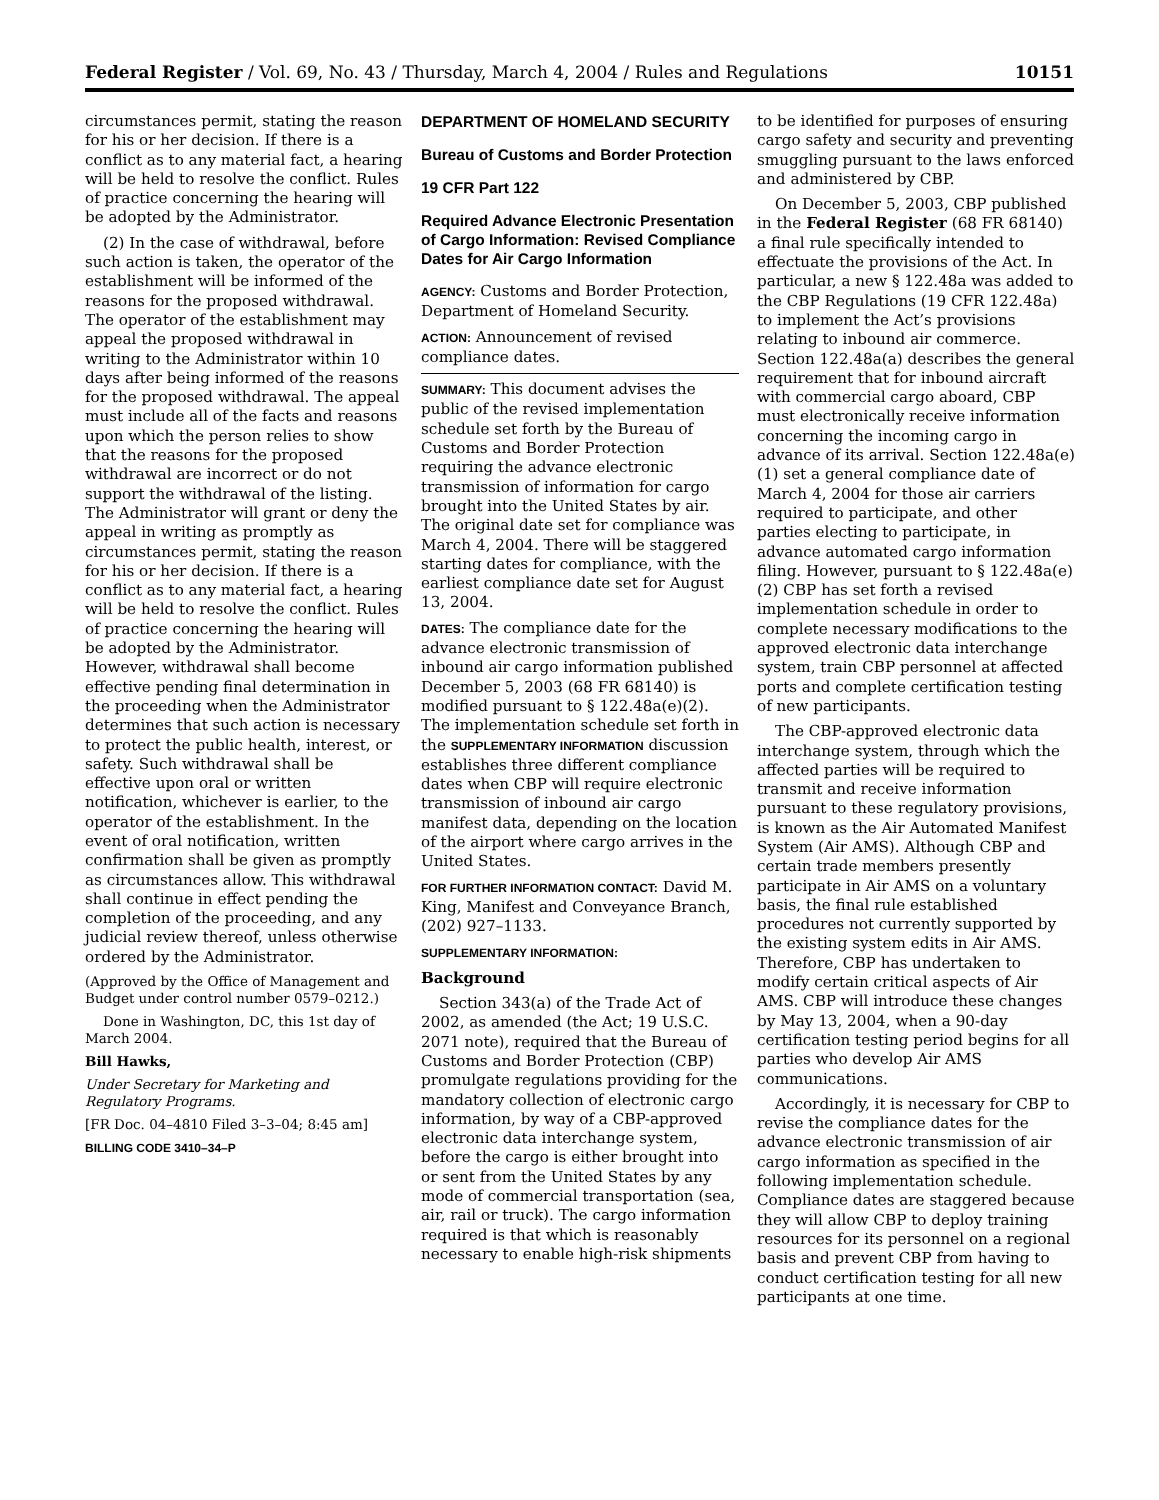Federal Register / Vol. 69, No. 43 / Thursday, March 4, 2004 / Rules and Regulations 10151
circumstances permit, stating the reason for his or her decision. If there is a conflict as to any material fact, a hearing will be held to resolve the conflict. Rules of practice concerning the hearing will be adopted by the Administrator.
(2) In the case of withdrawal, before such action is taken, the operator of the establishment will be informed of the reasons for the proposed withdrawal. The operator of the establishment may appeal the proposed withdrawal in writing to the Administrator within 10 days after being informed of the reasons for the proposed withdrawal. The appeal must include all of the facts and reasons upon which the person relies to show that the reasons for the proposed withdrawal are incorrect or do not support the withdrawal of the listing. The Administrator will grant or deny the appeal in writing as promptly as circumstances permit, stating the reason for his or her decision. If there is a conflict as to any material fact, a hearing will be held to resolve the conflict. Rules of practice concerning the hearing will be adopted by the Administrator. However, withdrawal shall become effective pending final determination in the proceeding when the Administrator determines that such action is necessary to protect the public health, interest, or safety. Such withdrawal shall be effective upon oral or written notification, whichever is earlier, to the operator of the establishment. In the event of oral notification, written confirmation shall be given as promptly as circumstances allow. This withdrawal shall continue in effect pending the completion of the proceeding, and any judicial review thereof, unless otherwise ordered by the Administrator.
(Approved by the Office of Management and Budget under control number 0579–0212.)
Done in Washington, DC, this 1st day of March 2004.
Bill Hawks,
Under Secretary for Marketing and Regulatory Programs.
[FR Doc. 04–4810 Filed 3–3–04; 8:45 am]
BILLING CODE 3410–34–P
DEPARTMENT OF HOMELAND SECURITY
Bureau of Customs and Border Protection
19 CFR Part 122
Required Advance Electronic Presentation of Cargo Information: Revised Compliance Dates for Air Cargo Information
AGENCY: Customs and Border Protection, Department of Homeland Security.
ACTION: Announcement of revised compliance dates.
SUMMARY: This document advises the public of the revised implementation schedule set forth by the Bureau of Customs and Border Protection requiring the advance electronic transmission of information for cargo brought into the United States by air. The original date set for compliance was March 4, 2004. There will be staggered starting dates for compliance, with the earliest compliance date set for August 13, 2004.
DATES: The compliance date for the advance electronic transmission of inbound air cargo information published December 5, 2003 (68 FR 68140) is modified pursuant to § 122.48a(e)(2). The implementation schedule set forth in the SUPPLEMENTARY INFORMATION discussion establishes three different compliance dates when CBP will require electronic transmission of inbound air cargo manifest data, depending on the location of the airport where cargo arrives in the United States.
FOR FURTHER INFORMATION CONTACT: David M. King, Manifest and Conveyance Branch, (202) 927–1133.
SUPPLEMENTARY INFORMATION:
Background
Section 343(a) of the Trade Act of 2002, as amended (the Act; 19 U.S.C. 2071 note), required that the Bureau of Customs and Border Protection (CBP) promulgate regulations providing for the mandatory collection of electronic cargo information, by way of a CBP-approved electronic data interchange system, before the cargo is either brought into or sent from the United States by any mode of commercial transportation (sea, air, rail or truck). The cargo information required is that which is reasonably necessary to enable high-risk shipments
to be identified for purposes of ensuring cargo safety and security and preventing smuggling pursuant to the laws enforced and administered by CBP.
On December 5, 2003, CBP published in the Federal Register (68 FR 68140) a final rule specifically intended to effectuate the provisions of the Act. In particular, a new § 122.48a was added to the CBP Regulations (19 CFR 122.48a) to implement the Act’s provisions relating to inbound air commerce. Section 122.48a(a) describes the general requirement that for inbound aircraft with commercial cargo aboard, CBP must electronically receive information concerning the incoming cargo in advance of its arrival. Section 122.48a(e)(1) set a general compliance date of March 4, 2004 for those air carriers required to participate, and other parties electing to participate, in advance automated cargo information filing. However, pursuant to § 122.48a(e)(2) CBP has set forth a revised implementation schedule in order to complete necessary modifications to the approved electronic data interchange system, train CBP personnel at affected ports and complete certification testing of new participants.
The CBP-approved electronic data interchange system, through which the affected parties will be required to transmit and receive information pursuant to these regulatory provisions, is known as the Air Automated Manifest System (Air AMS). Although CBP and certain trade members presently participate in Air AMS on a voluntary basis, the final rule established procedures not currently supported by the existing system edits in Air AMS. Therefore, CBP has undertaken to modify certain critical aspects of Air AMS. CBP will introduce these changes by May 13, 2004, when a 90-day certification testing period begins for all parties who develop Air AMS communications.
Accordingly, it is necessary for CBP to revise the compliance dates for the advance electronic transmission of air cargo information as specified in the following implementation schedule. Compliance dates are staggered because they will allow CBP to deploy training resources for its personnel on a regional basis and prevent CBP from having to conduct certification testing for all new participants at one time.